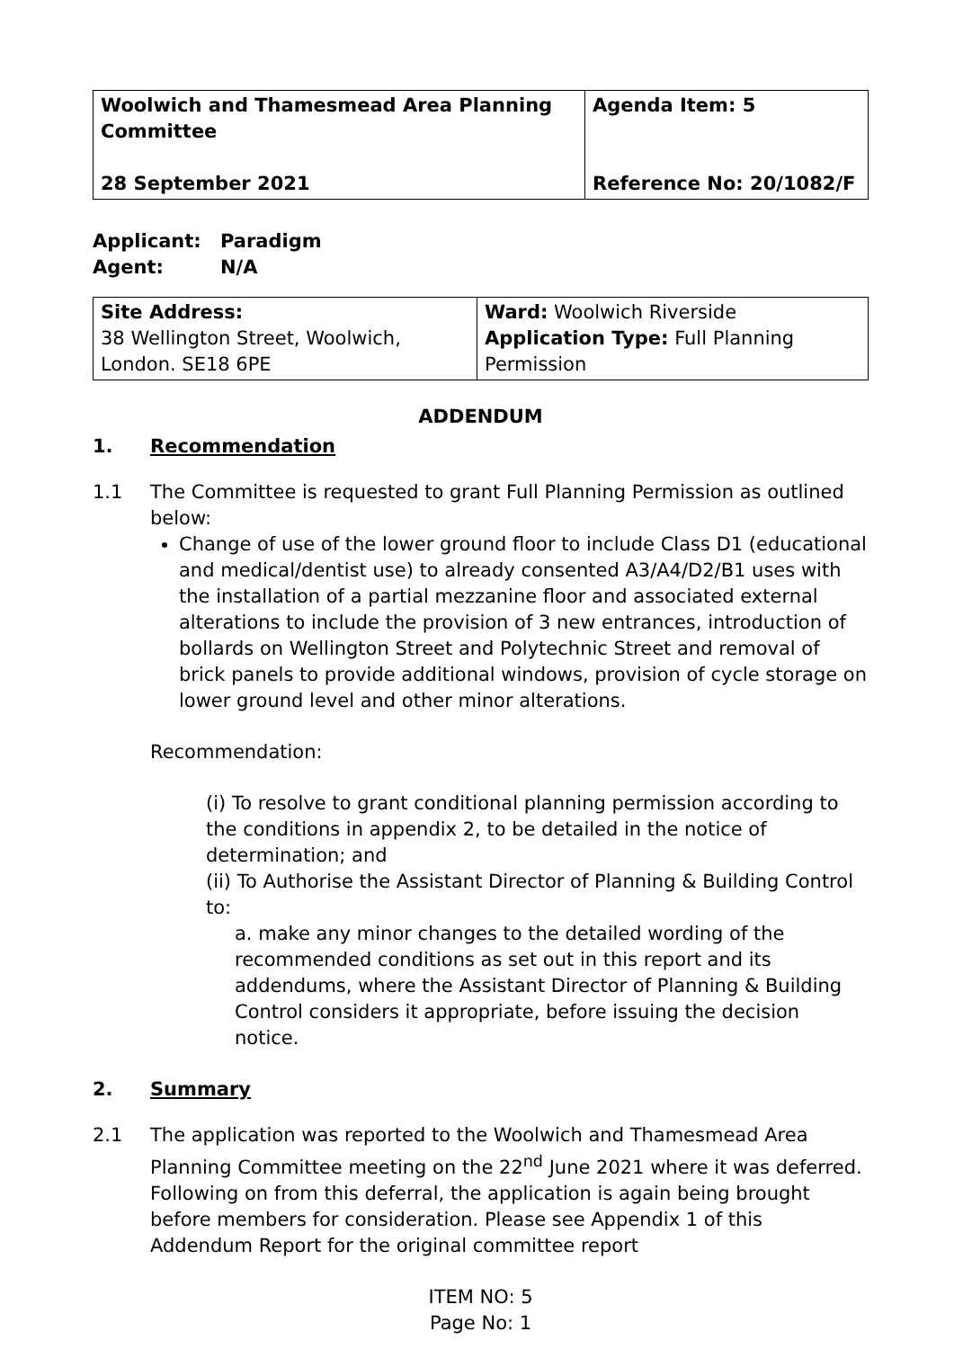| Woolwich and Thamesmead Area Planning Committee 28 September 2021 | Agenda Item: 5 Reference No: 20/1082/F |
Applicant: Paradigm
Agent: N/A
| Site Address: 38 Wellington Street, Woolwich, London. SE18 6PE | Ward: Woolwich Riverside Application Type: Full Planning Permission |
ADDENDUM
1. Recommendation
1.1 The Committee is requested to grant Full Planning Permission as outlined below:
Change of use of the lower ground floor to include Class D1 (educational and medical/dentist use) to already consented A3/A4/D2/B1 uses with the installation of a partial mezzanine floor and associated external alterations to include the provision of 3 new entrances, introduction of bollards on Wellington Street and Polytechnic Street and removal of brick panels to provide additional windows, provision of cycle storage on lower ground level and other minor alterations.
Recommendation:
(i) To resolve to grant conditional planning permission according to the conditions in appendix 2, to be detailed in the notice of determination; and
(ii) To Authorise the Assistant Director of Planning & Building Control to:
a. make any minor changes to the detailed wording of the recommended conditions as set out in this report and its addendums, where the Assistant Director of Planning & Building Control considers it appropriate, before issuing the decision notice.
2. Summary
2.1 The application was reported to the Woolwich and Thamesmead Area Planning Committee meeting on the 22<sup>nd</sup> June 2021 where it was deferred. Following on from this deferral, the application is again being brought before members for consideration. Please see Appendix 1 of this Addendum Report for the original committee report
ITEM NO: 5
Page No: 1